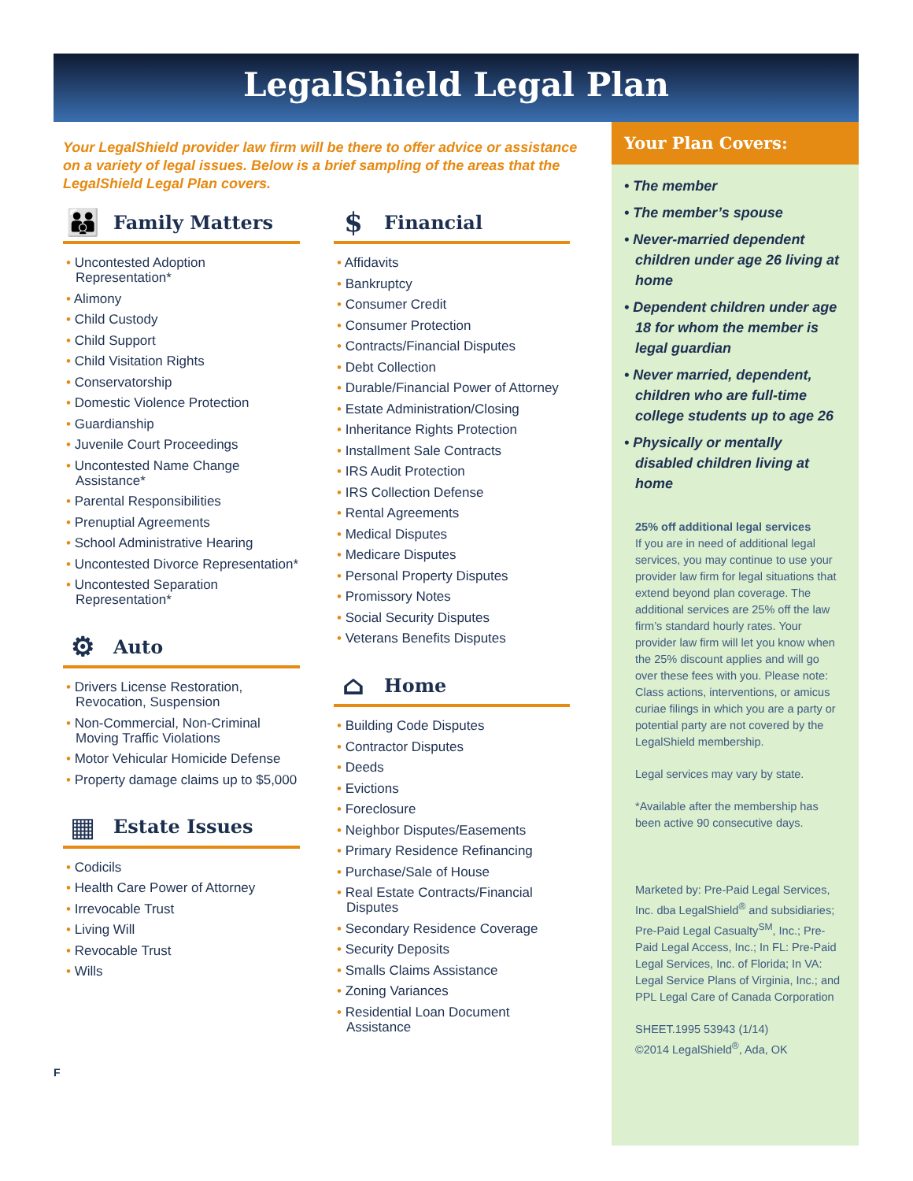LegalShield Legal Plan
Your LegalShield provider law firm will be there to offer advice or assistance on a variety of legal issues. Below is a brief sampling of the areas that the LegalShield Legal Plan covers.
👪 Family Matters
• Uncontested Adoption Representation*
• Alimony
• Child Custody
• Child Support
• Child Visitation Rights
• Conservatorship
• Domestic Violence Protection
• Guardianship
• Juvenile Court Proceedings
• Uncontested Name Change Assistance*
• Parental Responsibilities
• Prenuptial Agreements
• School Administrative Hearing
• Uncontested Divorce Representation*
• Uncontested Separation Representation*
⚙ Auto
• Drivers License Restoration, Revocation, Suspension
• Non-Commercial, Non-Criminal Moving Traffic Violations
• Motor Vehicular Homicide Defense
• Property damage claims up to $5,000
▦ Estate Issues
• Codicils
• Health Care Power of Attorney
• Irrevocable Trust
• Living Will
• Revocable Trust
• Wills
$ Financial
• Affidavits
• Bankruptcy
• Consumer Credit
• Consumer Protection
• Contracts/Financial Disputes
• Debt Collection
• Durable/Financial Power of Attorney
• Estate Administration/Closing
• Inheritance Rights Protection
• Installment Sale Contracts
• IRS Audit Protection
• IRS Collection Defense
• Rental Agreements
• Medical Disputes
• Medicare Disputes
• Personal Property Disputes
• Promissory Notes
• Social Security Disputes
• Veterans Benefits Disputes
⌂ Home
• Building Code Disputes
• Contractor Disputes
• Deeds
• Evictions
• Foreclosure
• Neighbor Disputes/Easements
• Primary Residence Refinancing
• Purchase/Sale of House
• Real Estate Contracts/Financial Disputes
• Secondary Residence Coverage
• Security Deposits
• Smalls Claims Assistance
• Zoning Variances
• Residential Loan Document Assistance
Your Plan Covers:
• The member
• The member’s spouse
• Never-married dependent children under age 26 living at home
• Dependent children under age 18 for whom the member is legal guardian
• Never married, dependent, children who are full-time college students up to age 26
• Physically or mentally disabled children living at home
25% off additional legal services
If you are in need of additional legal services, you may continue to use your provider law firm for legal situations that extend beyond plan coverage. The additional services are 25% off the law firm’s standard hourly rates. Your provider law firm will let you know when the 25% discount applies and will go over these fees with you. Please note: Class actions, interventions, or amicus curiae filings in which you are a party or potential party are not covered by the LegalShield membership.
Legal services may vary by state.
*Available after the membership has been active 90 consecutive days.
Marketed by: Pre-Paid Legal Services, Inc. dba LegalShield<sup>®</sup> and subsidiaries; Pre-Paid Legal Casualty<sup>SM</sup>, Inc.; Pre-Paid Legal Access, Inc.; In FL: Pre-Paid Legal Services, Inc. of Florida; In VA: Legal Service Plans of Virginia, Inc.; and PPL Legal Care of Canada Corporation
SHEET.1995 53943 (1/14)
©2014 LegalShield<sup>®</sup>, Ada, OK
F